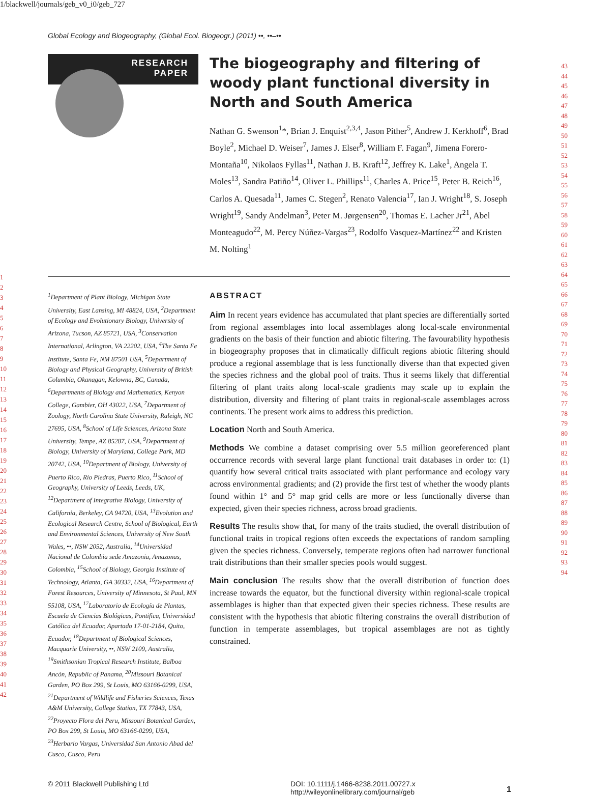1/blackwell/journals/geb_v0_i0/geb_727
Global Ecology and Biogeography, (Global Ecol. Biogeogr.) (2011) ••, ••–••
43
44
45
46
47
48
49
50
51
52
53
54
55
56
57
58
59
60
61
62
63
64
65
66
67
68
69
70
71
72
73
74
75
76
77
78
79
80
81
82
83
84
85
86
87
88
89
90
91
92
93
94
RESEARCH
PAPER
The biogeography and filtering of woody plant functional diversity in North and South America
Nathan G. Swenson<sup>1</sup>*, Brian J. Enquist<sup>2,3,4</sup>, Jason Pither<sup>5</sup>, Andrew J. Kerkhoff<sup>6</sup>, Brad Boyle<sup>2</sup>, Michael D. Weiser<sup>7</sup>, James J. Elser<sup>8</sup>, William F. Fagan<sup>9</sup>, Jimena Forero-Montaña<sup>10</sup>, Nikolaos Fyllas<sup>11</sup>, Nathan J. B. Kraft<sup>12</sup>, Jeffrey K. Lake<sup>1</sup>, Angela T. Moles<sup>13</sup>, Sandra Patiño<sup>14</sup>, Oliver L. Phillips<sup>11</sup>, Charles A. Price<sup>15</sup>, Peter B. Reich<sup>16</sup>, Carlos A. Quesada<sup>11</sup>, James C. Stegen<sup>2</sup>, Renato Valencia<sup>17</sup>, Ian J. Wright<sup>18</sup>, S. Joseph Wright<sup>19</sup>, Sandy Andelman<sup>3</sup>, Peter M. Jørgensen<sup>20</sup>, Thomas E. Lacher Jr<sup>21</sup>, Abel Monteagudo<sup>22</sup>, M. Percy Núñez-Vargas<sup>23</sup>, Rodolfo Vasquez-Martínez<sup>22</sup> and Kristen M. Nolting<sup>1</sup>
1
2
3
4
5
6
7
8
9
10
11
12
13
14
15
16
17
18
19
20
21
22
23
24
25
26
27
28
29
30
31
32
33
34
35
36
37
38
39
40
41
42
<sup>1</sup> Department of Plant Biology, Michigan State University, East Lansing, MI 48824, USA, <sup>2</sup>Department of Ecology and Evolutionary Biology, University of Arizona, Tucson, AZ 85721, USA, <sup>3</sup>Conservation International, Arlington, VA 22202, USA, <sup>4</sup>The Santa Fe Institute, Santa Fe, NM 87501 USA, <sup>5</sup>Department of Biology and Physical Geography, University of British Columbia, Okanagan, Kelowna, BC, Canada, <sup>6</sup>Departments of Biology and Mathematics, Kenyon College, Gambier, OH 43022, USA, <sup>7</sup>Department of Zoology, North Carolina State University, Raleigh, NC 27695, USA, <sup>8</sup>School of Life Sciences, Arizona State University, Tempe, AZ 85287, USA, <sup>9</sup>Department of Biology, University of Maryland, College Park, MD 20742, USA, <sup>10</sup>Department of Biology, University of Puerto Rico, Rio Piedras, Puerto Rico, <sup>11</sup>School of Geography, University of Leeds, Leeds, UK, <sup>12</sup>Department of Integrative Biology, University of California, Berkeley, CA 94720, USA, <sup>13</sup>Evolution and Ecological Research Centre, School of Biological, Earth and Environmental Sciences, University of New South Wales, ••, NSW 2052, Australia, <sup>14</sup>Universidad Nacional de Colombia sede Amazonia, Amazonas, Colombia, <sup>15</sup>School of Biology, Georgia Institute of Technology, Atlanta, GA 30332, USA, <sup>16</sup>Department of Forest Resources, University of Minnesota, St Paul, MN 55108, USA, <sup>17</sup>Laboratorio de Ecología de Plantas, Escuela de Ciencias Biológicas, Pontifica, Universidad Católica del Ecuador, Apartado 17-01-2184, Quito, Ecuador, <sup>18</sup>Department of Biological Sciences, Macquarie University, ••, NSW 2109, Australia, <sup>19</sup>Smithsonian Tropical Research Institute, Balboa Ancón, Republic of Panama, <sup>20</sup>Missouri Botanical Garden, PO Box 299, St Louis, MO 63166-0299, USA, <sup>21</sup>Department of Wildlife and Fisheries Sciences, Texas A&M University, College Station, TX 77843, USA, <sup>22</sup>Proyecto Flora del Peru, Missouri Botanical Garden, PO Box 299, St Louis, MO 63166-0299, USA, <sup>23</sup>Herbario Vargas, Universidad San Antonio Abad del Cusco, Cusco, Peru
ABSTRACT
Aim In recent years evidence has accumulated that plant species are differentially sorted from regional assemblages into local assemblages along local-scale environmental gradients on the basis of their function and abiotic filtering. The favourability hypothesis in biogeography proposes that in climatically difficult regions abiotic filtering should produce a regional assemblage that is less functionally diverse than that expected given the species richness and the global pool of traits. Thus it seems likely that differential filtering of plant traits along local-scale gradients may scale up to explain the distribution, diversity and filtering of plant traits in regional-scale assemblages across continents. The present work aims to address this prediction.
Location North and South America.
Methods We combine a dataset comprising over 5.5 million georeferenced plant occurrence records with several large plant functional trait databases in order to: (1) quantify how several critical traits associated with plant performance and ecology vary across environmental gradients; and (2) provide the first test of whether the woody plants found within 1° and 5° map grid cells are more or less functionally diverse than expected, given their species richness, across broad gradients.
Results The results show that, for many of the traits studied, the overall distribution of functional traits in tropical regions often exceeds the expectations of random sampling given the species richness. Conversely, temperate regions often had narrower functional trait distributions than their smaller species pools would suggest.
Main conclusion The results show that the overall distribution of function does increase towards the equator, but the functional diversity within regional-scale tropical assemblages is higher than that expected given their species richness. These results are consistent with the hypothesis that abiotic filtering constrains the overall distribution of function in temperate assemblages, but tropical assemblages are not as tightly constrained.
© 2011 Blackwell Publishing Ltd DOI: 10.1111/j.1466-8238.2011.00727.x
http://wileyonlinelibrary.com/journal/geb
1